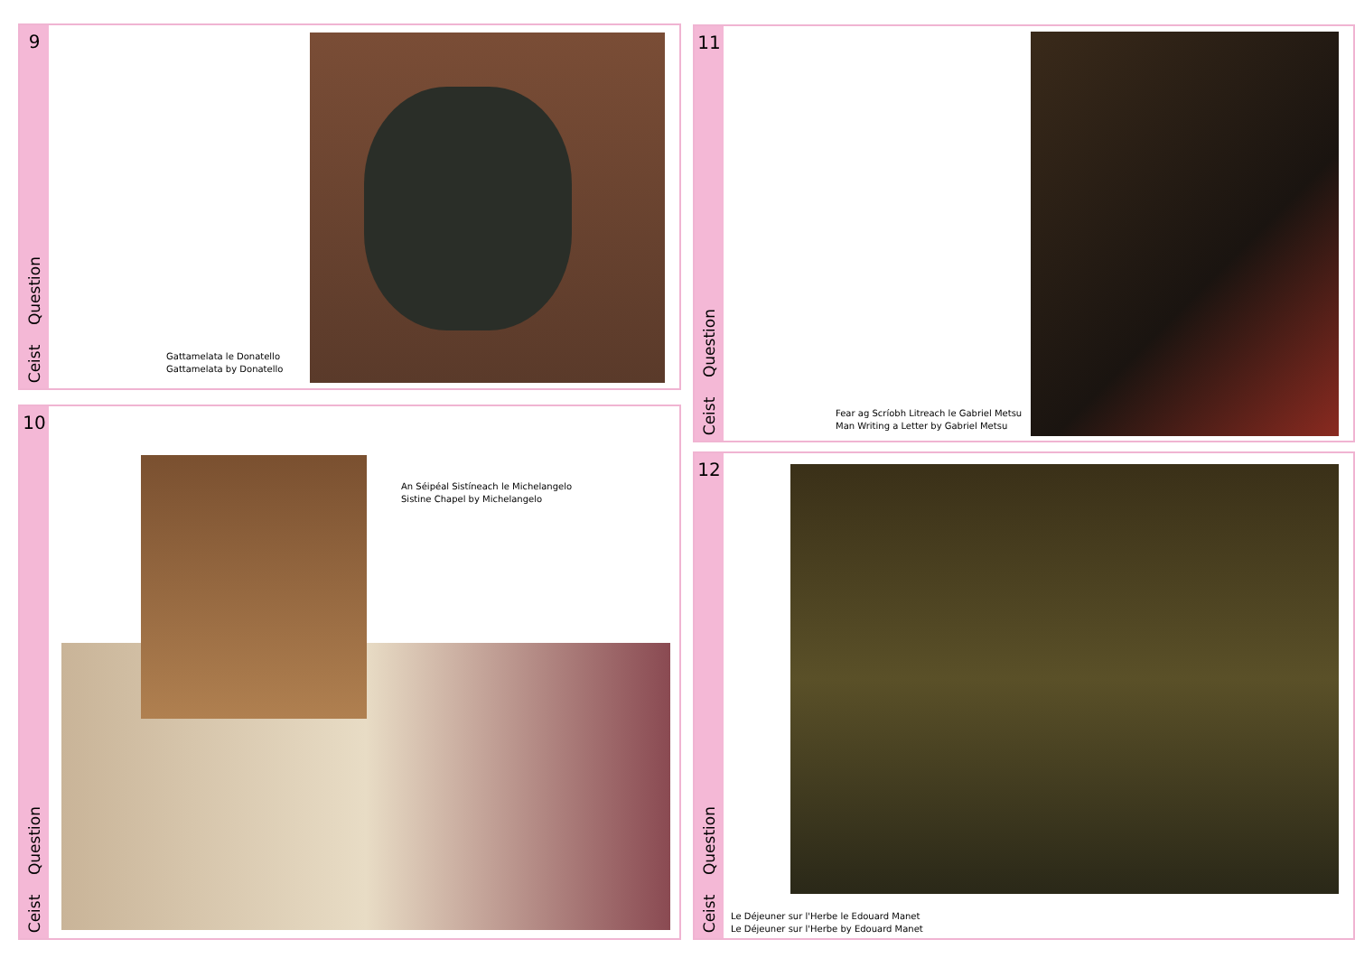9
Ceist Question
Gattamelata le Donatello
Gattamelata by Donatello
10
Ceist Question
An Séipéal Sistíneach le Michelangelo
Sistine Chapel by Michelangelo
11
Ceist Question
Fear ag Scríobh Litreach le Gabriel Metsu
Man Writing a Letter by Gabriel Metsu
12
Ceist Question
Le Déjeuner sur l'Herbe le Edouard Manet
Le Déjeuner sur l'Herbe by Edouard Manet